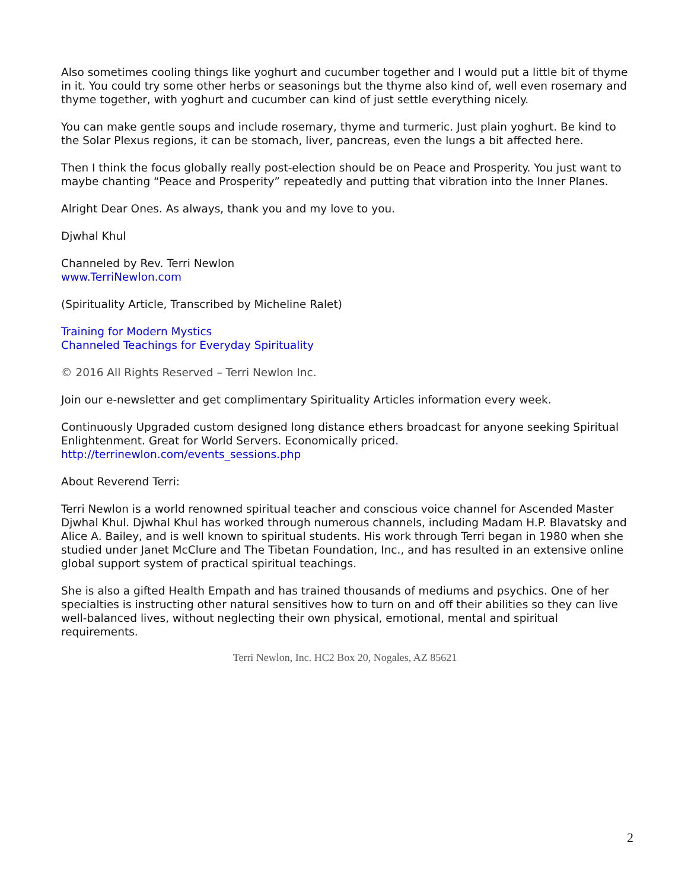Also sometimes cooling things like yoghurt and cucumber together and I would put a little bit of thyme in it. You could try some other herbs or seasonings but the thyme also kind of, well even rosemary and thyme together, with yoghurt and cucumber can kind of just settle everything nicely.
You can make gentle soups and include rosemary, thyme and turmeric. Just plain yoghurt. Be kind to the Solar Plexus regions, it can be stomach, liver, pancreas, even the lungs a bit affected here.
Then I think the focus globally really post-election should be on Peace and Prosperity. You just want to maybe chanting “Peace and Prosperity” repeatedly and putting that vibration into the Inner Planes.
Alright Dear Ones. As always, thank you and my love to you.
Djwhal Khul
Channeled by Rev. Terri Newlon
www.TerriNewlon.com
(Spirituality Article, Transcribed by Micheline Ralet)
Training for Modern Mystics
Channeled Teachings for Everyday Spirituality
© 2016 All Rights Reserved – Terri Newlon Inc.
Join our e-newsletter and get complimentary Spirituality Articles information every week.
Continuously Upgraded custom designed long distance ethers broadcast for anyone seeking Spiritual Enlightenment. Great for World Servers. Economically priced.
http://terrinewlon.com/events_sessions.php
About Reverend Terri:
Terri Newlon is a world renowned spiritual teacher and conscious voice channel for Ascended Master Djwhal Khul. Djwhal Khul has worked through numerous channels, including Madam H.P. Blavatsky and Alice A. Bailey, and is well known to spiritual students. His work through Terri began in 1980 when she studied under Janet McClure and The Tibetan Foundation, Inc., and has resulted in an extensive online global support system of practical spiritual teachings.
She is also a gifted Health Empath and has trained thousands of mediums and psychics. One of her specialties is instructing other natural sensitives how to turn on and off their abilities so they can live well-balanced lives, without neglecting their own physical, emotional, mental and spiritual requirements.
Terri Newlon, Inc. HC2 Box 20, Nogales, AZ 85621
2